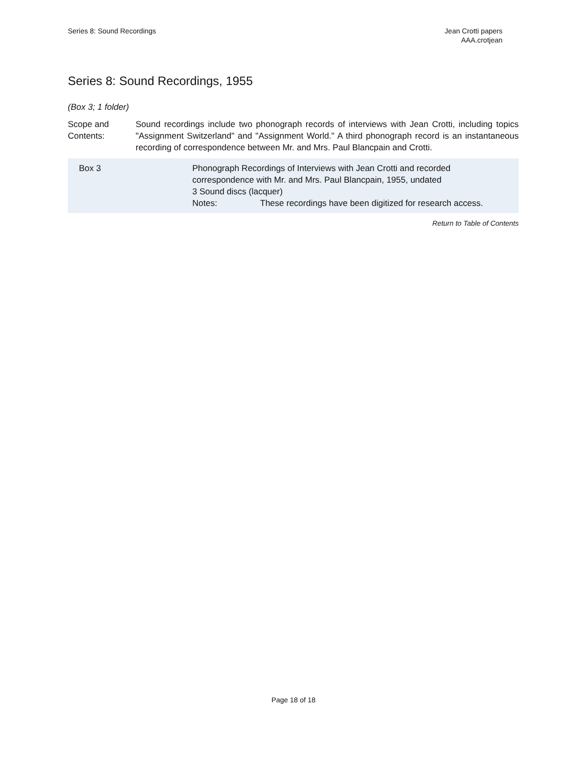Series 8: Sound Recordings Jean Crotti papers
AAA.crotjean
Series 8: Sound Recordings, 1955
(Box 3; 1 folder)
Scope and
Contents:
Sound recordings include two phonograph records of interviews with Jean Crotti, including topics "Assignment Switzerland" and "Assignment World." A third phonograph record is an instantaneous recording of correspondence between Mr. and Mrs. Paul Blancpain and Crotti.
| Box 3 | Phonograph Recordings of Interviews with Jean Crotti and recorded correspondence with Mr. and Mrs. Paul Blancpain, 1955, undated 3 Sound discs (lacquer) Notes: These recordings have been digitized for research access. |
Return to Table of Contents
Page 18 of 18